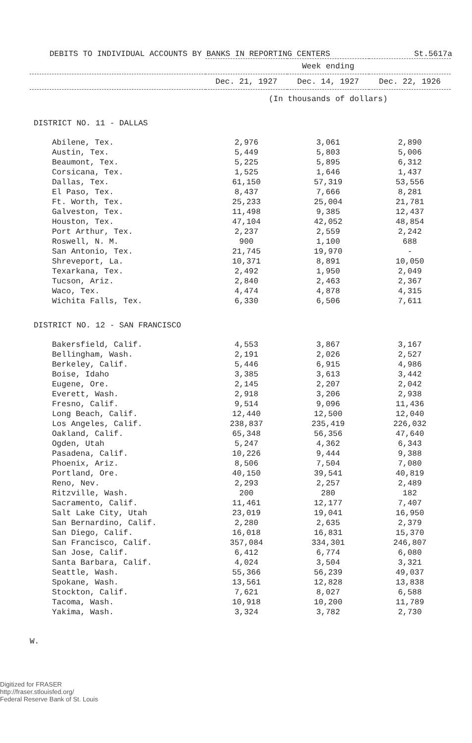DEBITS TO INDIVIDUAL ACCOUNTS BY BANKS IN REPORTING CENTERS St.5617a
| | Week ending | | |
| --- | --- | --- | --- |
| | Dec. 21, 1927 | Dec. 14, 1927 | Dec. 22, 1926 |
| | (In thousands of dollars) | | |
| DISTRICT NO. 11 - DALLAS | | | |
| Abilene, Tex. | 2,976 | 3,061 | 2,890 |
| Austin, Tex. | 5,449 | 5,803 | 5,006 |
| Beaumont, Tex. | 5,225 | 5,895 | 6,312 |
| Corsicana, Tex. | 1,525 | 1,646 | 1,437 |
| Dallas, Tex. | 61,150 | 57,319 | 53,556 |
| El Paso, Tex. | 8,437 | 7,666 | 8,281 |
| Ft. Worth, Tex. | 25,233 | 25,004 | 21,781 |
| Galveston, Tex. | 11,498 | 9,385 | 12,437 |
| Houston, Tex. | 47,104 | 42,052 | 48,854 |
| Port Arthur, Tex. | 2,237 | 2,559 | 2,242 |
| Roswell, N. M. | 900 | 1,100 | 688 |
| San Antonio, Tex. | 21,745 | 19,970 | - |
| Shreveport, La. | 10,371 | 8,891 | 10,050 |
| Texarkana, Tex. | 2,492 | 1,950 | 2,049 |
| Tucson, Ariz. | 2,840 | 2,463 | 2,367 |
| Waco, Tex. | 4,474 | 4,878 | 4,315 |
| Wichita Falls, Tex. | 6,330 | 6,506 | 7,611 |
| DISTRICT NO. 12 - SAN FRANCISCO | | | |
| Bakersfield, Calif. | 4,553 | 3,867 | 3,167 |
| Bellingham, Wash. | 2,191 | 2,026 | 2,527 |
| Berkeley, Calif. | 5,446 | 6,915 | 4,986 |
| Boise, Idaho | 3,385 | 3,613 | 3,442 |
| Eugene, Ore. | 2,145 | 2,207 | 2,042 |
| Everett, Wash. | 2,918 | 3,206 | 2,938 |
| Fresno, Calif. | 9,514 | 9,096 | 11,436 |
| Long Beach, Calif. | 12,440 | 12,500 | 12,040 |
| Los Angeles, Calif. | 238,837 | 235,419 | 226,032 |
| Oakland, Calif. | 65,348 | 56,356 | 47,640 |
| Ogden, Utah | 5,247 | 4,362 | 6,343 |
| Pasadena, Calif. | 10,226 | 9,444 | 9,388 |
| Phoenix, Ariz. | 8,506 | 7,504 | 7,080 |
| Portland, Ore. | 40,150 | 39,541 | 40,819 |
| Reno, Nev. | 2,293 | 2,257 | 2,489 |
| Ritzville, Wash. | 200 | 280 | 182 |
| Sacramento, Calif. | 11,461 | 12,177 | 7,407 |
| Salt Lake City, Utah | 23,019 | 19,041 | 16,950 |
| San Bernardino, Calif. | 2,280 | 2,635 | 2,379 |
| San Diego, Calif. | 16,018 | 16,831 | 15,370 |
| San Francisco, Calif. | 357,084 | 334,301 | 246,807 |
| San Jose, Calif. | 6,412 | 6,774 | 6,080 |
| Santa Barbara, Calif. | 4,024 | 3,504 | 3,321 |
| Seattle, Wash. | 55,366 | 56,239 | 49,037 |
| Spokane, Wash. | 13,561 | 12,828 | 13,838 |
| Stockton, Calif. | 7,621 | 8,027 | 6,588 |
| Tacoma, Wash. | 10,918 | 10,200 | 11,789 |
| Yakima, Wash. | 3,324 | 3,782 | 2,730 |
W.
Digitized for FRASER
http://fraser.stlouisfed.org/
Federal Reserve Bank of St. Louis